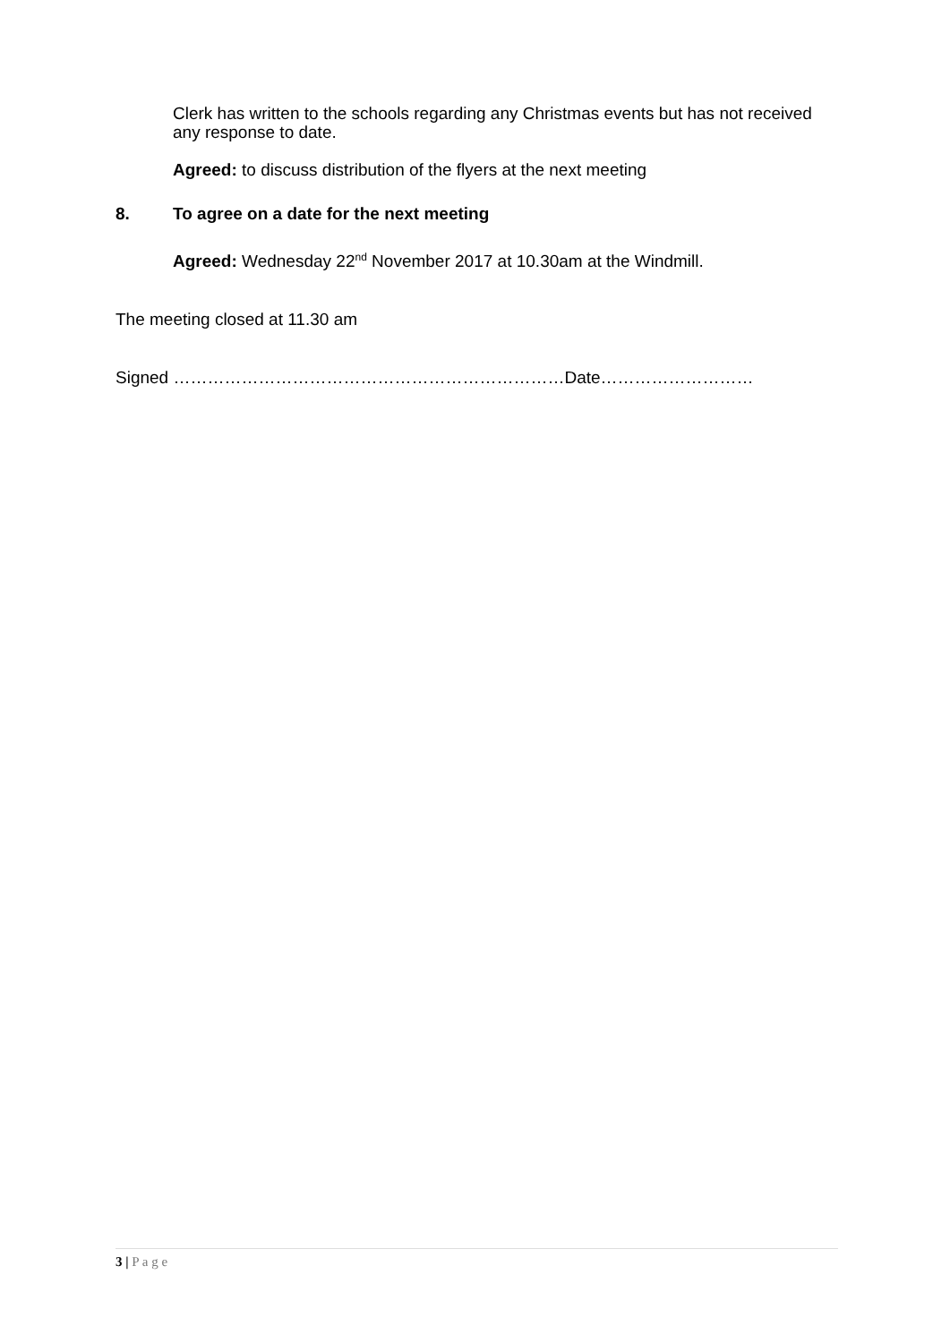Clerk has written to the schools regarding any Christmas events but has not received any response to date.
Agreed: to discuss distribution of the flyers at the next meeting
8. To agree on a date for the next meeting
Agreed: Wednesday 22<sup>nd</sup> November 2017 at 10.30am at the Windmill.
The meeting closed at 11.30 am
Signed ……………………………………………………………Date………………………
3 | P a g e